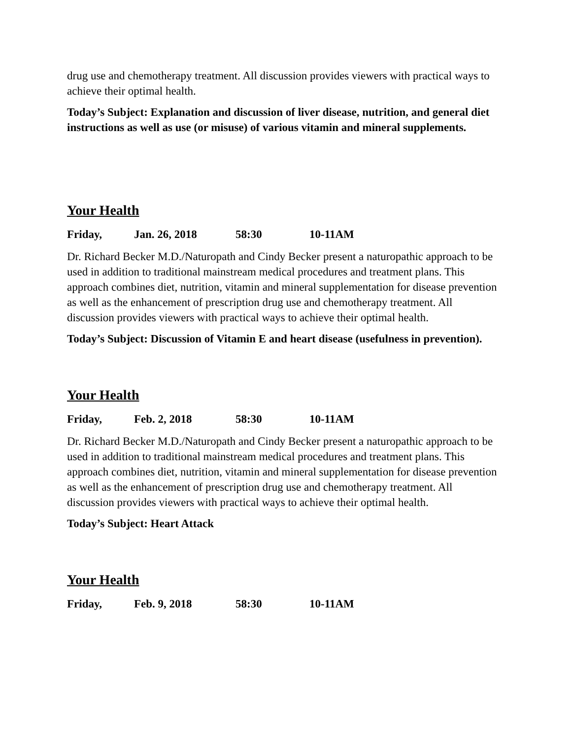drug use and chemotherapy treatment. All discussion provides viewers with practical ways to achieve their optimal health.
Today’s Subject: Explanation and discussion of liver disease, nutrition, and general diet instructions as well as use (or misuse) of various vitamin and mineral supplements.
Your Health
Friday, Jan. 26, 2018 58:30 10-11AM
Dr. Richard Becker M.D./Naturopath and Cindy Becker present a naturopathic approach to be used in addition to traditional mainstream medical procedures and treatment plans. This approach combines diet, nutrition, vitamin and mineral supplementation for disease prevention as well as the enhancement of prescription drug use and chemotherapy treatment. All discussion provides viewers with practical ways to achieve their optimal health.
Today’s Subject: Discussion of Vitamin E and heart disease (usefulness in prevention).
Your Health
Friday, Feb. 2, 2018 58:30 10-11AM
Dr. Richard Becker M.D./Naturopath and Cindy Becker present a naturopathic approach to be used in addition to traditional mainstream medical procedures and treatment plans. This approach combines diet, nutrition, vitamin and mineral supplementation for disease prevention as well as the enhancement of prescription drug use and chemotherapy treatment. All discussion provides viewers with practical ways to achieve their optimal health.
Today’s Subject: Heart Attack
Your Health
Friday, Feb. 9, 2018 58:30 10-11AM